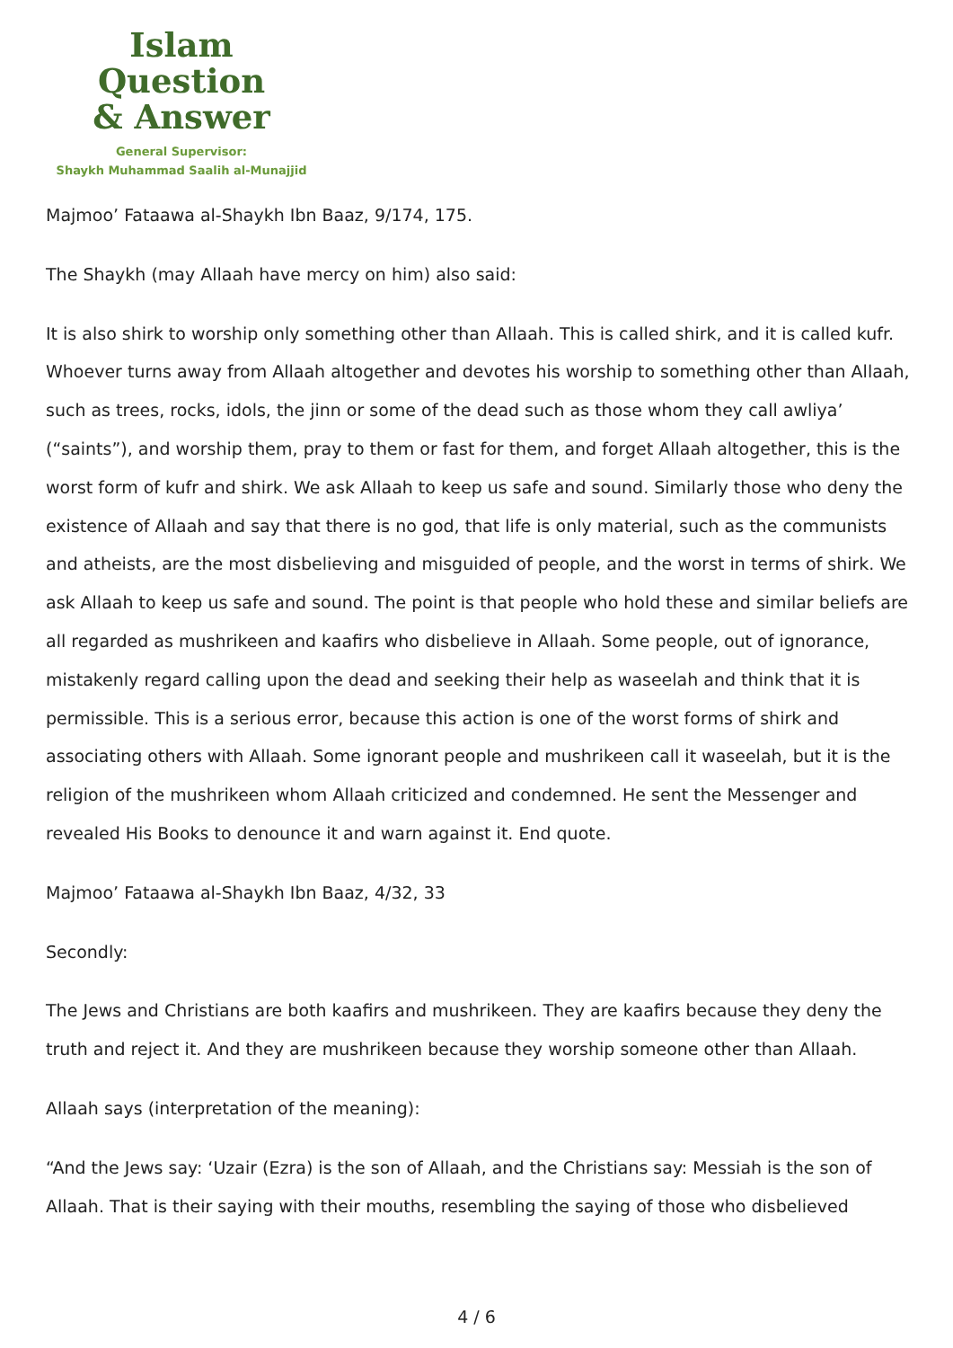Islam Question
& Answer
General Supervisor:
Shaykh Muhammad Saalih al-Munajjid
Majmoo’ Fataawa al-Shaykh Ibn Baaz, 9/174, 175.
The Shaykh (may Allaah have mercy on him) also said:
It is also shirk to worship only something other than Allaah. This is called shirk, and it is called kufr. Whoever turns away from Allaah altogether and devotes his worship to something other than Allaah, such as trees, rocks, idols, the jinn or some of the dead such as those whom they call awliya’ (“saints”), and worship them, pray to them or fast for them, and forget Allaah altogether, this is the worst form of kufr and shirk. We ask Allaah to keep us safe and sound. Similarly those who deny the existence of Allaah and say that there is no god, that life is only material, such as the communists and atheists, are the most disbelieving and misguided of people, and the worst in terms of shirk. We ask Allaah to keep us safe and sound. The point is that people who hold these and similar beliefs are all regarded as mushrikeen and kaafirs who disbelieve in Allaah. Some people, out of ignorance, mistakenly regard calling upon the dead and seeking their help as waseelah and think that it is permissible. This is a serious error, because this action is one of the worst forms of shirk and associating others with Allaah. Some ignorant people and mushrikeen call it waseelah, but it is the religion of the mushrikeen whom Allaah criticized and condemned. He sent the Messenger and revealed His Books to denounce it and warn against it. End quote.
Majmoo’ Fataawa al-Shaykh Ibn Baaz, 4/32, 33
Secondly:
The Jews and Christians are both kaafirs and mushrikeen. They are kaafirs because they deny the truth and reject it. And they are mushrikeen because they worship someone other than Allaah.
Allaah says (interpretation of the meaning):
“And the Jews say: ‘Uzair (Ezra) is the son of Allaah, and the Christians say: Messiah is the son of Allaah. That is their saying with their mouths, resembling the saying of those who disbelieved
4 / 6